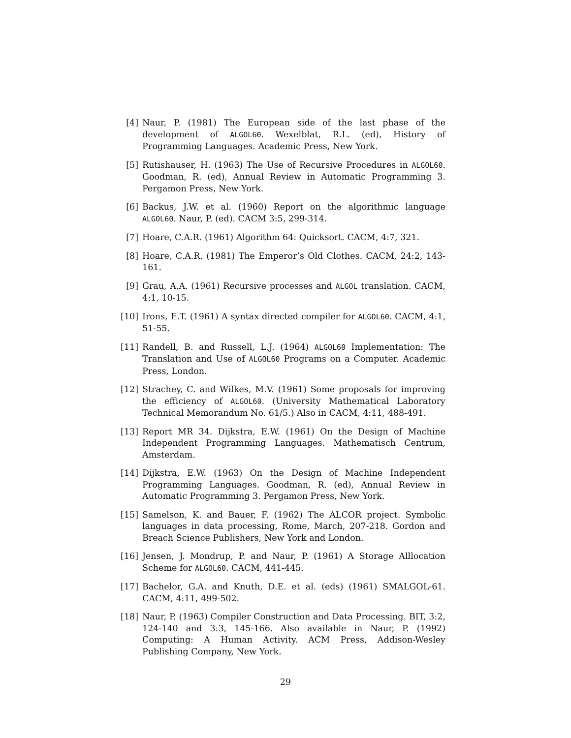[4] Naur, P. (1981) The European side of the last phase of the development of ALGOL60. Wexelblat, R.L. (ed), History of Programming Languages. Academic Press, New York.
[5] Rutishauser, H. (1963) The Use of Recursive Procedures in ALGOL60. Goodman, R. (ed), Annual Review in Automatic Programming 3. Pergamon Press, New York.
[6] Backus, J.W. et al. (1960) Report on the algorithmic language ALGOL60. Naur, P. (ed). CACM 3:5, 299-314.
[7] Hoare, C.A.R. (1961) Algorithm 64: Quicksort. CACM, 4:7, 321.
[8] Hoare, C.A.R. (1981) The Emperor’s Old Clothes. CACM, 24:2, 143-161.
[9] Grau, A.A. (1961) Recursive processes and ALGOL translation. CACM, 4:1, 10-15.
[10] Irons, E.T. (1961) A syntax directed compiler for ALGOL60. CACM, 4:1, 51-55.
[11] Randell, B. and Russell, L.J. (1964) ALGOL60 Implementation: The Translation and Use of ALGOL60 Programs on a Computer. Academic Press, London.
[12] Strachey, C. and Wilkes, M.V. (1961) Some proposals for improving the efficiency of ALGOL60. (University Mathematical Laboratory Technical Memorandum No. 61/5.) Also in CACM, 4:11, 488-491.
[13] Report MR 34. Dijkstra, E.W. (1961) On the Design of Machine Independent Programming Languages. Mathematisch Centrum, Amsterdam.
[14] Dijkstra, E.W. (1963) On the Design of Machine Independent Programming Languages. Goodman, R. (ed), Annual Review in Automatic Programming 3. Pergamon Press, New York.
[15] Samelson, K. and Bauer, F. (1962) The ALCOR project. Symbolic languages in data processing, Rome, March, 207-218. Gordon and Breach Science Publishers, New York and London.
[16] Jensen, J. Mondrup, P. and Naur, P. (1961) A Storage Alllocation Scheme for ALGOL60. CACM, 441-445.
[17] Bachelor, G.A. and Knuth, D.E. et al. (eds) (1961) SMALGOL-61. CACM, 4:11, 499-502.
[18] Naur, P. (1963) Compiler Construction and Data Processing. BIT, 3:2, 124-140 and 3:3, 145-166. Also available in Naur, P. (1992) Computing: A Human Activity. ACM Press, Addison-Wesley Publishing Company, New York.
29